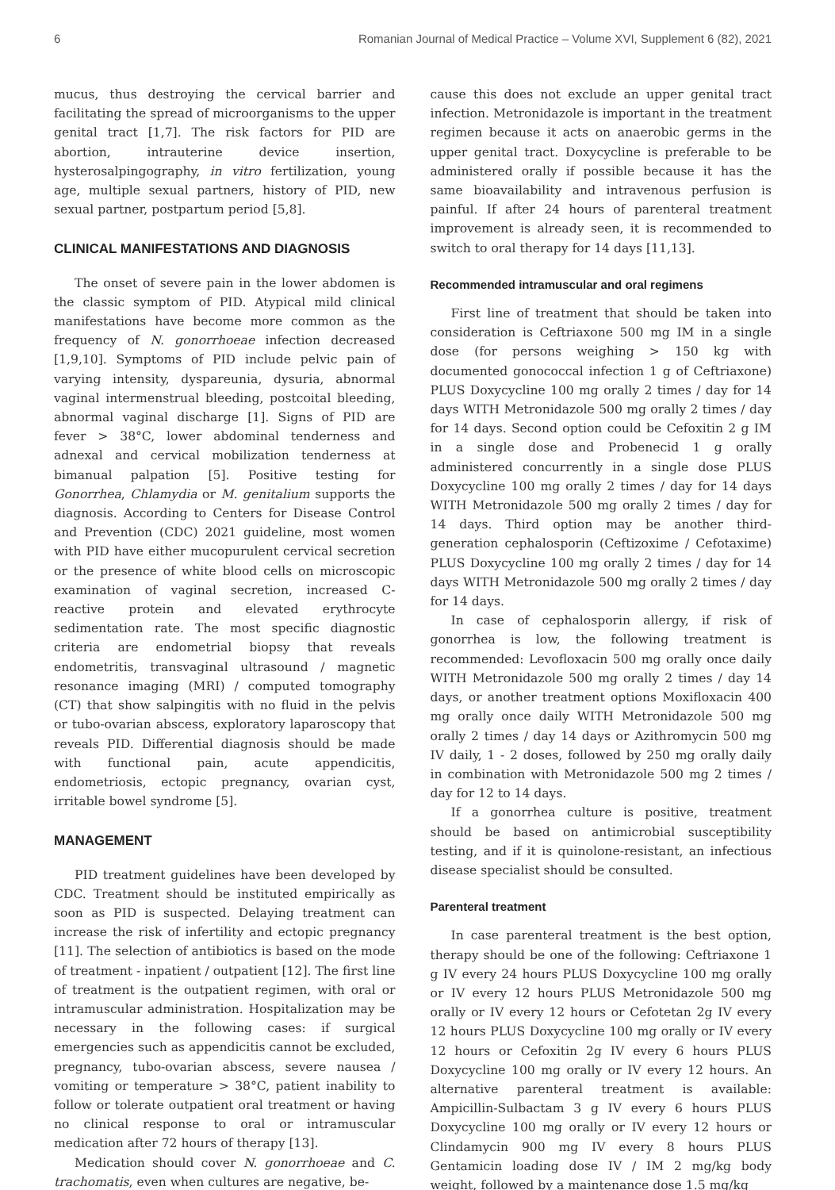6 Romanian Journal of Medical Practice – Volume XVI, Supplement 6 (82), 2021
mucus, thus destroying the cervical barrier and facilitating the spread of microorganisms to the upper genital tract [1,7]. The risk factors for PID are abortion, intrauterine device insertion, hysterosalpingography, in vitro fertilization, young age, multiple sexual partners, history of PID, new sexual partner, postpartum period [5,8].
CLINICAL MANIFESTATIONS AND DIAGNOSIS
The onset of severe pain in the lower abdomen is the classic symptom of PID. Atypical mild clinical manifestations have become more common as the frequency of N. gonorrhoeae infection decreased [1,9,10]. Symptoms of PID include pelvic pain of varying intensity, dyspareunia, dysuria, abnormal vaginal intermenstrual bleeding, postcoital bleeding, abnormal vaginal discharge [1]. Signs of PID are fever > 38°C, lower abdominal tenderness and adnexal and cervical mobilization tenderness at bimanual palpation [5]. Positive testing for Gonorrhea, Chlamydia or M. genitalium supports the diagnosis. According to Centers for Disease Control and Prevention (CDC) 2021 guideline, most women with PID have either mucopurulent cervical secretion or the presence of white blood cells on microscopic examination of vaginal secretion, increased C-reactive protein and elevated erythrocyte sedimentation rate. The most specific diagnostic criteria are endometrial biopsy that reveals endometritis, transvaginal ultrasound / magnetic resonance imaging (MRI) / computed tomography (CT) that show salpingitis with no fluid in the pelvis or tubo-ovarian abscess, exploratory laparoscopy that reveals PID. Differential diagnosis should be made with functional pain, acute appendicitis, endometriosis, ectopic pregnancy, ovarian cyst, irritable bowel syndrome [5].
MANAGEMENT
PID treatment guidelines have been developed by CDC. Treatment should be instituted empirically as soon as PID is suspected. Delaying treatment can increase the risk of infertility and ectopic pregnancy [11]. The selection of antibiotics is based on the mode of treatment - inpatient / outpatient [12]. The first line of treatment is the outpatient regimen, with oral or intramuscular administration. Hospitalization may be necessary in the following cases: if surgical emergencies such as appendicitis cannot be excluded, pregnancy, tubo-ovarian abscess, severe nausea / vomiting or temperature > 38°C, patient inability to follow or tolerate outpatient oral treatment or having no clinical response to oral or intramuscular medication after 72 hours of therapy [13].
Medication should cover N. gonorrhoeae and C. trachomatis, even when cultures are negative, be-
cause this does not exclude an upper genital tract infection. Metronidazole is important in the treatment regimen because it acts on anaerobic germs in the upper genital tract. Doxycycline is preferable to be administered orally if possible because it has the same bioavailability and intravenous perfusion is painful. If after 24 hours of parenteral treatment improvement is already seen, it is recommended to switch to oral therapy for 14 days [11,13].
Recommended intramuscular and oral regimens
First line of treatment that should be taken into consideration is Ceftriaxone 500 mg IM in a single dose (for persons weighing > 150 kg with documented gonococcal infection 1 g of Ceftriaxone) PLUS Doxycycline 100 mg orally 2 times / day for 14 days WITH Metronidazole 500 mg orally 2 times / day for 14 days. Second option could be Cefoxitin 2 g IM in a single dose and Probenecid 1 g orally administered concurrently in a single dose PLUS Doxycycline 100 mg orally 2 times / day for 14 days WITH Metronidazole 500 mg orally 2 times / day for 14 days. Third option may be another third-generation cephalosporin (Ceftizoxime / Cefotaxime) PLUS Doxycycline 100 mg orally 2 times / day for 14 days WITH Metronidazole 500 mg orally 2 times / day for 14 days.
In case of cephalosporin allergy, if risk of gonorrhea is low, the following treatment is recommended: Levofloxacin 500 mg orally once daily WITH Metronidazole 500 mg orally 2 times / day 14 days, or another treatment options Moxifloxacin 400 mg orally once daily WITH Metronidazole 500 mg orally 2 times / day 14 days or Azithromycin 500 mg IV daily, 1 - 2 doses, followed by 250 mg orally daily in combination with Metronidazole 500 mg 2 times / day for 12 to 14 days.
If a gonorrhea culture is positive, treatment should be based on antimicrobial susceptibility testing, and if it is quinolone-resistant, an infectious disease specialist should be consulted.
Parenteral treatment
In case parenteral treatment is the best option, therapy should be one of the following: Ceftriaxone 1 g IV every 24 hours PLUS Doxycycline 100 mg orally or IV every 12 hours PLUS Metronidazole 500 mg orally or IV every 12 hours or Cefotetan 2g IV every 12 hours PLUS Doxycycline 100 mg orally or IV every 12 hours or Cefoxitin 2g IV every 6 hours PLUS Doxycycline 100 mg orally or IV every 12 hours. An alternative parenteral treatment is available: Ampicillin-Sulbactam 3 g IV every 6 hours PLUS Doxycycline 100 mg orally or IV every 12 hours or Clindamycin 900 mg IV every 8 hours PLUS Gentamicin loading dose IV / IM 2 mg/kg body weight, followed by a maintenance dose 1.5 mg/kg